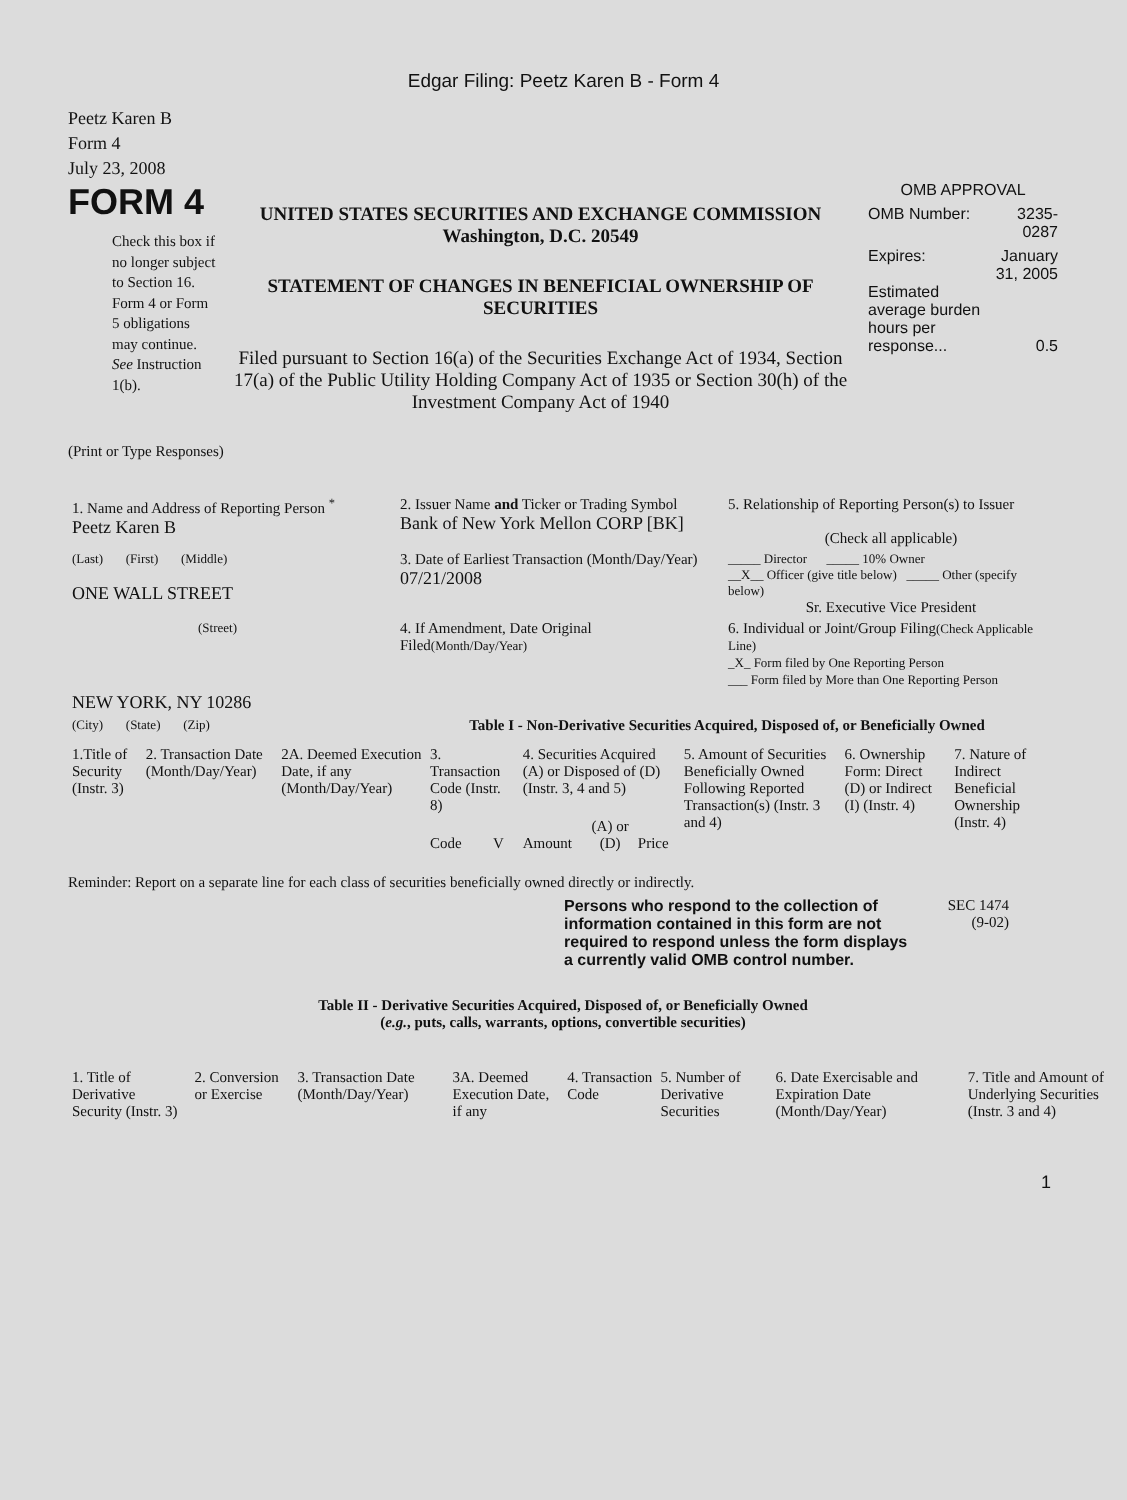Edgar Filing: Peetz Karen B - Form 4
Peetz Karen B
Form 4
July 23, 2008
FORM 4
Check this box if no longer subject to Section 16. Form 4 or Form 5 obligations may continue. See Instruction 1(b).
UNITED STATES SECURITIES AND EXCHANGE COMMISSION
Washington, D.C. 20549
STATEMENT OF CHANGES IN BENEFICIAL OWNERSHIP OF SECURITIES
Filed pursuant to Section 16(a) of the Securities Exchange Act of 1934, Section 17(a) of the Public Utility Holding Company Act of 1935 or Section 30(h) of the Investment Company Act of 1940
OMB APPROVAL
| OMB Number: | 3235-0287 |
| Expires: | January 31, 2005 |
| Estimated average burden hours per response... | 0.5 |
(Print or Type Responses)
| 1. Name and Address of Reporting Person <sup>*</sup> Peetz Karen B | 2. Issuer Name and Ticker or Trading Symbol Bank of New York Mellon CORP [BK] | 5. Relationship of Reporting Person(s) to Issuer (Check all applicable) |
| (Last) (First) (Middle) ONE WALL STREET | 3. Date of Earliest Transaction (Month/Day/Year) 07/21/2008 | _____ Director _____ 10% Owner __X__ Officer (give title below) _____ Other (specify below) Sr. Executive Vice President |
| (Street) | 4. If Amendment, Date Original Filed (Month/Day/Year) | 6. Individual or Joint/Group Filing (Check Applicable Line) _X_ Form filed by One Reporting Person ___ Form filed by More than One Reporting Person |
| NEW YORK, NY 10286 | | |
| (City) (State) (Zip) | Table I - Non-Derivative Securities Acquired, Disposed of, or Beneficially Owned | |
| 1.Title of Security (Instr. 3) | 2. Transaction Date (Month/Day/Year) | 2A. Deemed Execution Date, if any (Month/Day/Year) | 3. Transaction Code (Instr. 8) | | 4. Securities Acquired (A) or Disposed of (D) (Instr. 3, 4 and 5) | | | 5. Amount of Securities Beneficially Owned Following Reported Transaction(s) (Instr. 3 and 4) | 6. Ownership Form: Direct (D) or Indirect (I) (Instr. 4) | 7. Nature of Indirect Beneficial Ownership (Instr. 4) |
| --- | --- | --- | --- | --- | --- | --- | --- | --- | --- | --- |
| | | | Code | V | Amount | (A) or (D) | Price | | | |
Reminder: Report on a separate line for each class of securities beneficially owned directly or indirectly.
Persons who respond to the collection of information contained in this form are not required to respond unless the form displays a currently valid OMB control number.
SEC 1474
(9-02)
Table II - Derivative Securities Acquired, Disposed of, or Beneficially Owned
(e.g., puts, calls, warrants, options, convertible securities)
| 1. Title of Derivative Security (Instr. 3) | 2. Conversion or Exercise | 3. Transaction Date (Month/Day/Year) | 3A. Deemed Execution Date, if any | 4. Transaction Code | 5. Number of Derivative Securities | 6. Date Exercisable and Expiration Date (Month/Day/Year) | 7. Title and Amount of Underlying Securities (Instr. 3 and 4) |
| --- | --- | --- | --- | --- | --- | --- | --- |
1